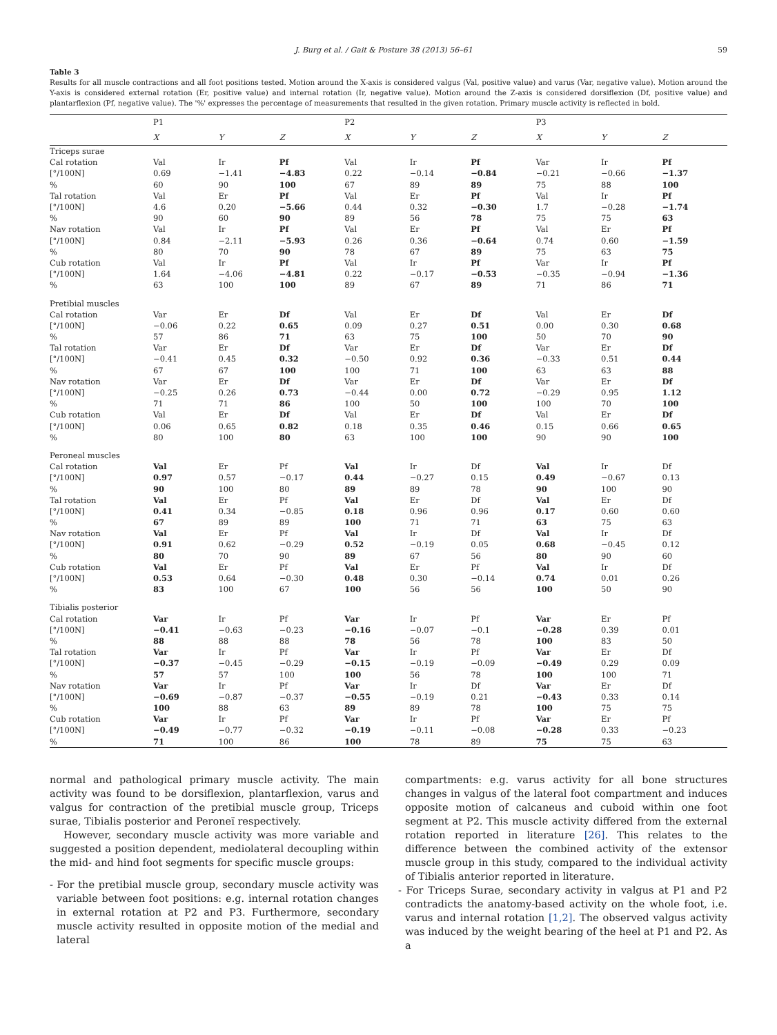J. Burg et al. / Gait & Posture 38 (2013) 56–61 59
Table 3
Results for all muscle contractions and all foot positions tested. Motion around the X-axis is considered valgus (Val, positive value) and varus (Var, negative value). Motion around the Y-axis is considered external rotation (Er, positive value) and internal rotation (Ir, negative value). Motion around the Z-axis is considered dorsiflexion (Df, positive value) and plantarflexion (Pf, negative value). The '%' expresses the percentage of measurements that resulted in the given rotation. Primary muscle activity is reflected in bold.
| | P1 | | | P2 | | | P3 | | |
| --- | --- | --- | --- | --- | --- | --- | --- | --- | --- |
| | X | Y | Z | X | Y | Z | X | Y | Z |
| Triceps surae | | | | | | | | | |
| Cal rotation | Val | Ir | Pf | Val | Ir | Pf | Var | Ir | Pf |
| [°/100N] | 0.69 | −1.41 | −4.83 | 0.22 | −0.14 | −0.84 | −0.21 | −0.66 | −1.37 |
| % | 60 | 90 | 100 | 67 | 89 | 89 | 75 | 88 | 100 |
| Tal rotation | Val | Er | Pf | Val | Er | Pf | Val | Ir | Pf |
| [°/100N] | 4.6 | 0.20 | −5.66 | 0.44 | 0.32 | −0.30 | 1.7 | −0.28 | −1.74 |
| % | 90 | 60 | 90 | 89 | 56 | 78 | 75 | 75 | 63 |
| Nav rotation | Val | Ir | Pf | Val | Er | Pf | Val | Er | Pf |
| [°/100N] | 0.84 | −2.11 | −5.93 | 0.26 | 0.36 | −0.64 | 0.74 | 0.60 | −1.59 |
| % | 80 | 70 | 90 | 78 | 67 | 89 | 75 | 63 | 75 |
| Cub rotation | Val | Ir | Pf | Val | Ir | Pf | Var | Ir | Pf |
| [°/100N] | 1.64 | −4.06 | −4.81 | 0.22 | −0.17 | −0.53 | −0.35 | −0.94 | −1.36 |
| % | 63 | 100 | 100 | 89 | 67 | 89 | 71 | 86 | 71 |
| Pretibial muscles | | | | | | | | | |
| Cal rotation | Var | Er | Df | Val | Er | Df | Val | Er | Df |
| [°/100N] | −0.06 | 0.22 | 0.65 | 0.09 | 0.27 | 0.51 | 0.00 | 0.30 | 0.68 |
| % | 57 | 86 | 71 | 63 | 75 | 100 | 50 | 70 | 90 |
| Tal rotation | Var | Er | Df | Var | Er | Df | Var | Er | Df |
| [°/100N] | −0.41 | 0.45 | 0.32 | −0.50 | 0.92 | 0.36 | −0.33 | 0.51 | 0.44 |
| % | 67 | 67 | 100 | 100 | 71 | 100 | 63 | 63 | 88 |
| Nav rotation | Var | Er | Df | Var | Er | Df | Var | Er | Df |
| [°/100N] | −0.25 | 0.26 | 0.73 | −0.44 | 0.00 | 0.72 | −0.29 | 0.95 | 1.12 |
| % | 71 | 71 | 86 | 100 | 50 | 100 | 100 | 70 | 100 |
| Cub rotation | Val | Er | Df | Val | Er | Df | Val | Er | Df |
| [°/100N] | 0.06 | 0.65 | 0.82 | 0.18 | 0.35 | 0.46 | 0.15 | 0.66 | 0.65 |
| % | 80 | 100 | 80 | 63 | 100 | 100 | 90 | 90 | 100 |
| Peroneal muscles | | | | | | | | | |
| Cal rotation | Val | Er | Pf | Val | Ir | Df | Val | Ir | Df |
| [°/100N] | 0.97 | 0.57 | −0.17 | 0.44 | −0.27 | 0.15 | 0.49 | −0.67 | 0.13 |
| % | 90 | 100 | 80 | 89 | 89 | 78 | 90 | 100 | 90 |
| Tal rotation | Val | Er | Pf | Val | Er | Df | Val | Er | Df |
| [°/100N] | 0.41 | 0.34 | −0.85 | 0.18 | 0.96 | 0.96 | 0.17 | 0.60 | 0.60 |
| % | 67 | 89 | 89 | 100 | 71 | 71 | 63 | 75 | 63 |
| Nav rotation | Val | Er | Pf | Val | Ir | Df | Val | Ir | Df |
| [°/100N] | 0.91 | 0.62 | −0.29 | 0.52 | −0.19 | 0.05 | 0.68 | −0.45 | 0.12 |
| % | 80 | 70 | 90 | 89 | 67 | 56 | 80 | 90 | 60 |
| Cub rotation | Val | Er | Pf | Val | Er | Pf | Val | Ir | Df |
| [°/100N] | 0.53 | 0.64 | −0.30 | 0.48 | 0.30 | −0.14 | 0.74 | 0.01 | 0.26 |
| % | 83 | 100 | 67 | 100 | 56 | 56 | 100 | 50 | 90 |
| Tibialis posterior | | | | | | | | | |
| Cal rotation | Var | Ir | Pf | Var | Ir | Pf | Var | Er | Pf |
| [°/100N] | −0.41 | −0.63 | −0.23 | −0.16 | −0.07 | −0.1 | −0.28 | 0.39 | 0.01 |
| % | 88 | 88 | 88 | 78 | 56 | 78 | 100 | 83 | 50 |
| Tal rotation | Var | Ir | Pf | Var | Ir | Pf | Var | Er | Df |
| [°/100N] | −0.37 | −0.45 | −0.29 | −0.15 | −0.19 | −0.09 | −0.49 | 0.29 | 0.09 |
| % | 57 | 57 | 100 | 100 | 56 | 78 | 100 | 100 | 71 |
| Nav rotation | Var | Ir | Pf | Var | Ir | Df | Var | Er | Df |
| [°/100N] | −0.69 | −0.87 | −0.37 | −0.55 | −0.19 | 0.21 | −0.43 | 0.33 | 0.14 |
| % | 100 | 88 | 63 | 89 | 89 | 78 | 100 | 75 | 75 |
| Cub rotation | Var | Ir | Pf | Var | Ir | Pf | Var | Er | Pf |
| [°/100N] | −0.49 | −0.77 | −0.32 | −0.19 | −0.11 | −0.08 | −0.28 | 0.33 | −0.23 |
| % | 71 | 100 | 86 | 100 | 78 | 89 | 75 | 75 | 63 |
normal and pathological primary muscle activity. The main activity was found to be dorsiflexion, plantarflexion, varus and valgus for contraction of the pretibial muscle group, Triceps surae, Tibialis posterior and Peroneï respectively.
However, secondary muscle activity was more variable and suggested a position dependent, mediolateral decoupling within the mid- and hind foot segments for specific muscle groups:
- For the pretibial muscle group, secondary muscle activity was variable between foot positions: e.g. internal rotation changes in external rotation at P2 and P3. Furthermore, secondary muscle activity resulted in opposite motion of the medial and lateral
compartments: e.g. varus activity for all bone structures changes in valgus of the lateral foot compartment and induces opposite motion of calcaneus and cuboid within one foot segment at P2. This muscle activity differed from the external rotation reported in literature [26]. This relates to the difference between the combined activity of the extensor muscle group in this study, compared to the individual activity of Tibialis anterior reported in literature.
- For Triceps Surae, secondary activity in valgus at P1 and P2 contradicts the anatomy-based activity on the whole foot, i.e. varus and internal rotation [1,2]. The observed valgus activity was induced by the weight bearing of the heel at P1 and P2. As a